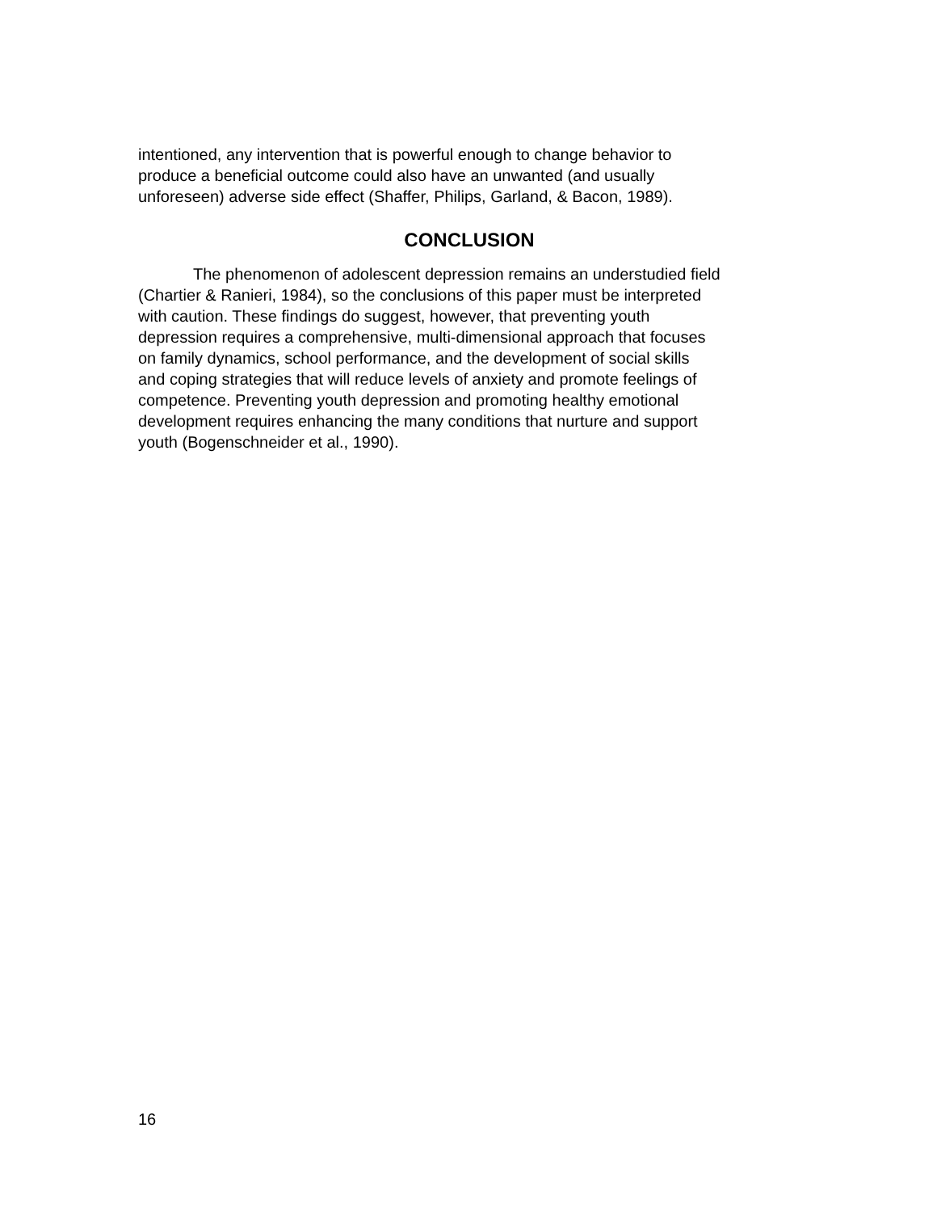intentioned, any intervention that is powerful enough to change behavior to
produce a beneficial outcome could also have an unwanted (and usually
unforeseen) adverse side effect (Shaffer, Philips, Garland, & Bacon, 1989).
CONCLUSION
The phenomenon of adolescent depression remains an understudied field
(Chartier & Ranieri, 1984), so the conclusions of this paper must be interpreted
with caution. These findings do suggest, however, that preventing youth
depression requires a comprehensive, multi-dimensional approach that focuses
on family dynamics, school performance, and the development of social skills
and coping strategies that will reduce levels of anxiety and promote feelings of
competence. Preventing youth depression and promoting healthy emotional
development requires enhancing the many conditions that nurture and support
youth (Bogenschneider et al., 1990).
16